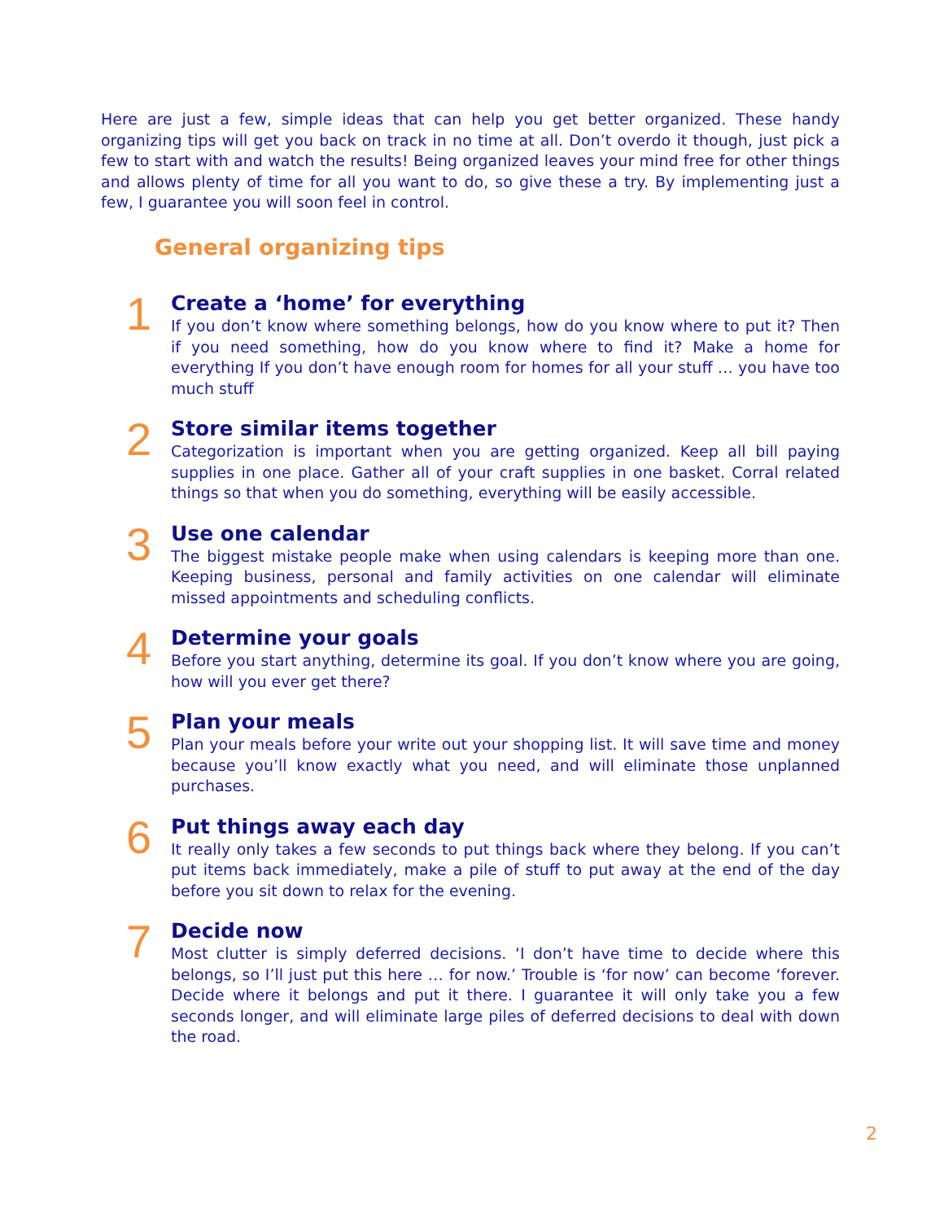Here are just a few, simple ideas that can help you get better organized. These handy organizing tips will get you back on track in no time at all. Don’t overdo it though, just pick a few to start with and watch the results! Being organized leaves your mind free for other things and allows plenty of time for all you want to do, so give these a try. By implementing just a few, I guarantee you will soon feel in control.
General organizing tips
1
Create a ‘home’ for everything
If you don’t know where something belongs, how do you know where to put it? Then if you need something, how do you know where to find it? Make a home for everything If you don’t have enough room for homes for all your stuff … you have too much stuff
2
Store similar items together
Categorization is important when you are getting organized. Keep all bill paying supplies in one place. Gather all of your craft supplies in one basket. Corral related things so that when you do something, everything will be easily accessible.
3
Use one calendar
The biggest mistake people make when using calendars is keeping more than one. Keeping business, personal and family activities on one calendar will eliminate missed appointments and scheduling conflicts.
4
Determine your goals
Before you start anything, determine its goal. If you don’t know where you are going, how will you ever get there?
5
Plan your meals
Plan your meals before your write out your shopping list. It will save time and money because you’ll know exactly what you need, and will eliminate those unplanned purchases.
6
Put things away each day
It really only takes a few seconds to put things back where they belong. If you can’t put items back immediately, make a pile of stuff to put away at the end of the day before you sit down to relax for the evening.
7
Decide now
Most clutter is simply deferred decisions. ‘I don’t have time to decide where this belongs, so I’ll just put this here … for now.’ Trouble is ‘for now’ can become ‘forever. Decide where it belongs and put it there. I guarantee it will only take you a few seconds longer, and will eliminate large piles of deferred decisions to deal with down the road.
2